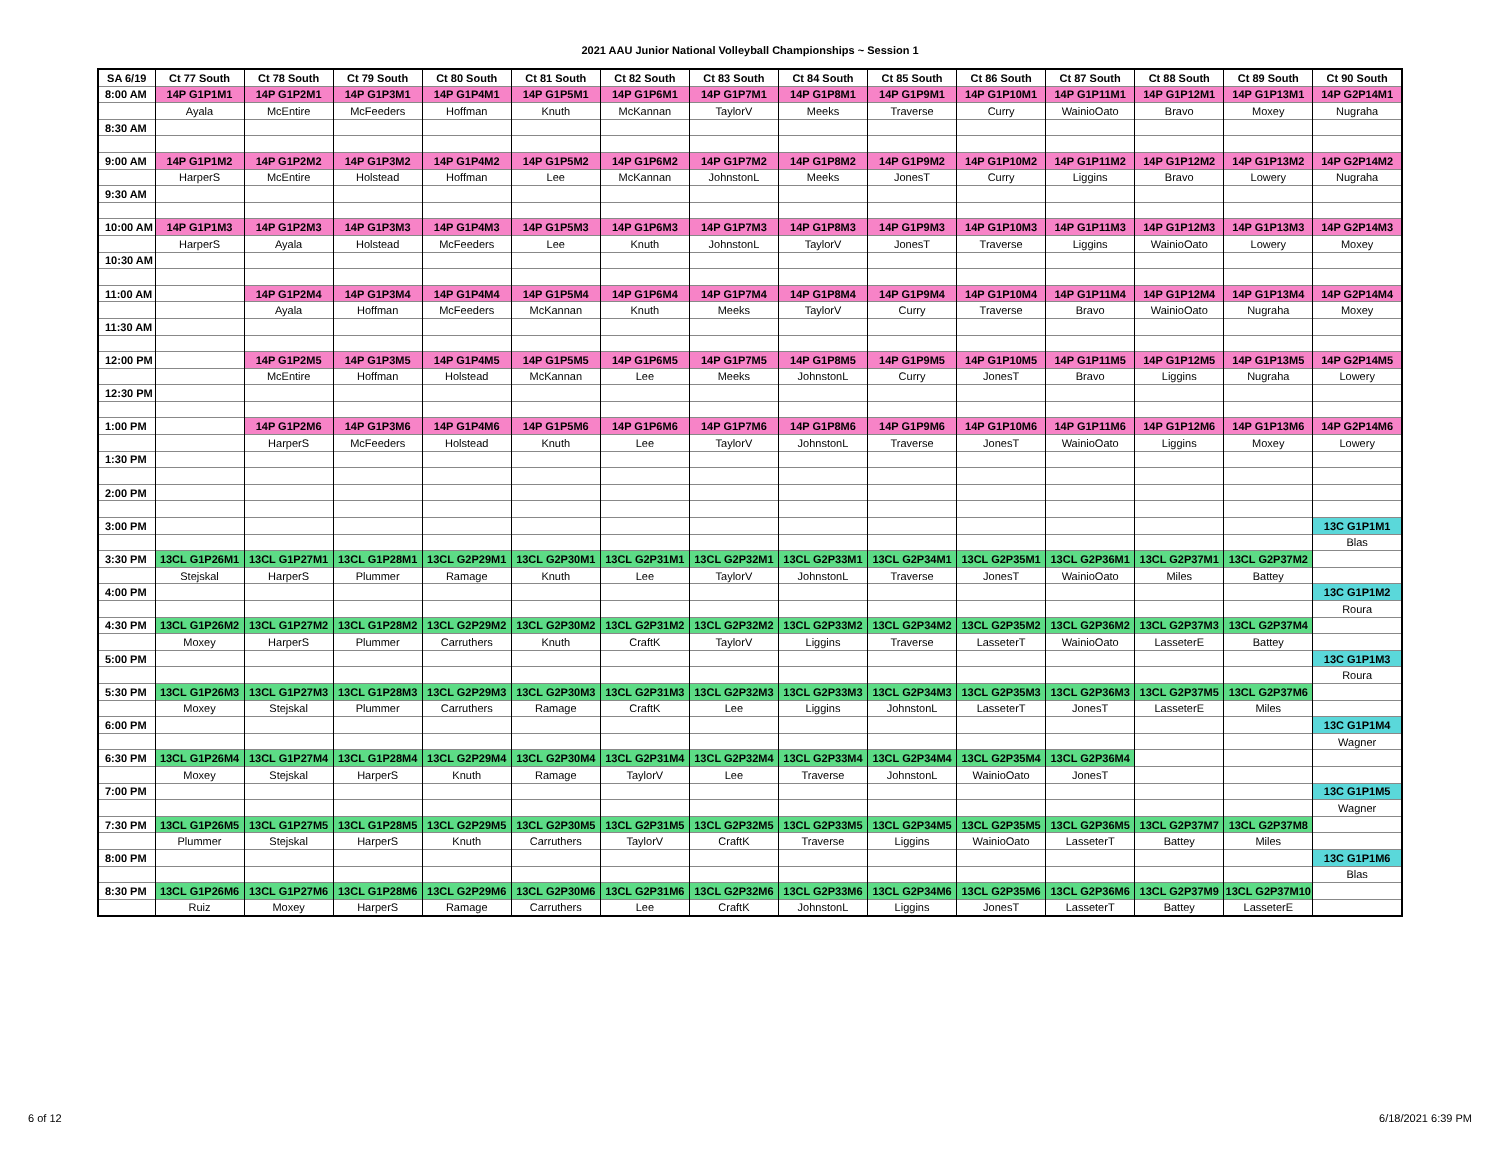2021 AAU Junior National Volleyball Championships ~ Session 1
| SA 6/19 | Ct 77 South | Ct 78 South | Ct 79 South | Ct 80 South | Ct 81 South | Ct 82 South | Ct 83 South | Ct 84 South | Ct 85 South | Ct 86 South | Ct 87 South | Ct 88 South | Ct 89 South | Ct 90 South |
| --- | --- | --- | --- | --- | --- | --- | --- | --- | --- | --- | --- | --- | --- | --- |
| 8:00 AM | 14P G1P1M1 | 14P G1P2M1 | 14P G1P3M1 | 14P G1P4M1 | 14P G1P5M1 | 14P G1P6M1 | 14P G1P7M1 | 14P G1P8M1 | 14P G1P9M1 | 14P G1P10M1 | 14P G1P11M1 | 14P G1P12M1 | 14P G1P13M1 | 14P G2P14M1 |
| | Ayala | McEntire | McFeeders | Hoffman | Knuth | McKannan | TaylorV | Meeks | Traverse | Curry | WainioOato | Bravo | Moxey | Nugraha |
| 8:30 AM | | | | | | | | | | | | | | |
| 9:00 AM | 14P G1P1M2 | 14P G1P2M2 | 14P G1P3M2 | 14P G1P4M2 | 14P G1P5M2 | 14P G1P6M2 | 14P G1P7M2 | 14P G1P8M2 | 14P G1P9M2 | 14P G1P10M2 | 14P G1P11M2 | 14P G1P12M2 | 14P G1P13M2 | 14P G2P14M2 |
| | HarperS | McEntire | Holstead | Hoffman | Lee | McKannan | JohnstonL | Meeks | JonesT | Curry | Liggins | Bravo | Lowery | Nugraha |
| 9:30 AM | | | | | | | | | | | | | | |
| 10:00 AM | 14P G1P1M3 | 14P G1P2M3 | 14P G1P3M3 | 14P G1P4M3 | 14P G1P5M3 | 14P G1P6M3 | 14P G1P7M3 | 14P G1P8M3 | 14P G1P9M3 | 14P G1P10M3 | 14P G1P11M3 | 14P G1P12M3 | 14P G1P13M3 | 14P G2P14M3 |
| | HarperS | Ayala | Holstead | McFeeders | Lee | Knuth | JohnstonL | TaylorV | JonesT | Traverse | Liggins | WainioOato | Lowery | Moxey |
| 10:30 AM | | | | | | | | | | | | | | |
| 11:00 AM | | 14P G1P2M4 | 14P G1P3M4 | 14P G1P4M4 | 14P G1P5M4 | 14P G1P6M4 | 14P G1P7M4 | 14P G1P8M4 | 14P G1P9M4 | 14P G1P10M4 | 14P G1P11M4 | 14P G1P12M4 | 14P G1P13M4 | 14P G2P14M4 |
| | | Ayala | Hoffman | McFeeders | McKannan | Knuth | Meeks | TaylorV | Curry | Traverse | Bravo | WainioOato | Nugraha | Moxey |
| 11:30 AM | | | | | | | | | | | | | | |
| 12:00 PM | | 14P G1P2M5 | 14P G1P3M5 | 14P G1P4M5 | 14P G1P5M5 | 14P G1P6M5 | 14P G1P7M5 | 14P G1P8M5 | 14P G1P9M5 | 14P G1P10M5 | 14P G1P11M5 | 14P G1P12M5 | 14P G1P13M5 | 14P G2P14M5 |
| | | McEntire | Hoffman | Holstead | McKannan | Lee | Meeks | JohnstonL | Curry | JonesT | Bravo | Liggins | Nugraha | Lowery |
| 12:30 PM | | | | | | | | | | | | | | |
| 1:00 PM | | 14P G1P2M6 | 14P G1P3M6 | 14P G1P4M6 | 14P G1P5M6 | 14P G1P6M6 | 14P G1P7M6 | 14P G1P8M6 | 14P G1P9M6 | 14P G1P10M6 | 14P G1P11M6 | 14P G1P12M6 | 14P G1P13M6 | 14P G2P14M6 |
| | | HarperS | McFeeders | Holstead | Knuth | Lee | TaylorV | JohnstonL | Traverse | JonesT | WainioOato | Liggins | Moxey | Lowery |
| 1:30 PM | | | | | | | | | | | | | | |
| 2:00 PM | | | | | | | | | | | | | | |
| 3:00 PM | | | | | | | | | | | | | | 13C G1P1M1 |
| | | | | | | | | | | | | | | Blas |
| 3:30 PM | 13CL G1P26M1 | 13CL G1P27M1 | 13CL G1P28M1 | 13CL G2P29M1 | 13CL G2P30M1 | 13CL G2P31M1 | 13CL G2P32M1 | 13CL G2P33M1 | 13CL G2P34M1 | 13CL G2P35M1 | 13CL G2P36M1 | 13CL G2P37M1 | 13CL G2P37M2 | |
| | Stejskal | HarperS | Plummer | Ramage | Knuth | Lee | TaylorV | JohnstonL | Traverse | JonesT | WainioOato | Miles | Battey | |
| 4:00 PM | | | | | | | | | | | | | | 13C G1P1M2 |
| | | | | | | | | | | | | | | Roura |
| 4:30 PM | 13CL G1P26M2 | 13CL G1P27M2 | 13CL G1P28M2 | 13CL G2P29M2 | 13CL G2P30M2 | 13CL G2P31M2 | 13CL G2P32M2 | 13CL G2P33M2 | 13CL G2P34M2 | 13CL G2P35M2 | 13CL G2P36M2 | 13CL G2P37M3 | 13CL G2P37M4 | |
| | Moxey | HarperS | Plummer | Carruthers | Knuth | CraftK | TaylorV | Liggins | Traverse | LasseterT | WainioOato | LasseterE | Battey | |
| 5:00 PM | | | | | | | | | | | | | | 13C G1P1M3 |
| | | | | | | | | | | | | | | Roura |
| 5:30 PM | 13CL G1P26M3 | 13CL G1P27M3 | 13CL G1P28M3 | 13CL G2P29M3 | 13CL G2P30M3 | 13CL G2P31M3 | 13CL G2P32M3 | 13CL G2P33M3 | 13CL G2P34M3 | 13CL G2P35M3 | 13CL G2P36M3 | 13CL G2P37M5 | 13CL G2P37M6 | |
| | Moxey | Stejskal | Plummer | Carruthers | Ramage | CraftK | Lee | Liggins | JohnstonL | LasseterT | JonesT | LasseterE | Miles | |
| 6:00 PM | | | | | | | | | | | | | | 13C G1P1M4 |
| | | | | | | | | | | | | | | Wagner |
| 6:30 PM | 13CL G1P26M4 | 13CL G1P27M4 | 13CL G1P28M4 | 13CL G2P29M4 | 13CL G2P30M4 | 13CL G2P31M4 | 13CL G2P32M4 | 13CL G2P33M4 | 13CL G2P34M4 | 13CL G2P35M4 | 13CL G2P36M4 | | | |
| | Moxey | Stejskal | HarperS | Knuth | Ramage | TaylorV | Lee | Traverse | JohnstonL | WainioOato | JonesT | | | |
| 7:00 PM | | | | | | | | | | | | | | 13C G1P1M5 |
| | | | | | | | | | | | | | | Wagner |
| 7:30 PM | 13CL G1P26M5 | 13CL G1P27M5 | 13CL G1P28M5 | 13CL G2P29M5 | 13CL G2P30M5 | 13CL G2P31M5 | 13CL G2P32M5 | 13CL G2P33M5 | 13CL G2P34M5 | 13CL G2P35M5 | 13CL G2P36M5 | 13CL G2P37M7 | 13CL G2P37M8 | |
| | Plummer | Stejskal | HarperS | Knuth | Carruthers | TaylorV | CraftK | Traverse | Liggins | WainioOato | LasseterT | Battey | Miles | |
| 8:00 PM | | | | | | | | | | | | | | 13C G1P1M6 |
| | | | | | | | | | | | | | | Blas |
| 8:30 PM | 13CL G1P26M6 | 13CL G1P27M6 | 13CL G1P28M6 | 13CL G2P29M6 | 13CL G2P30M6 | 13CL G2P31M6 | 13CL G2P32M6 | 13CL G2P33M6 | 13CL G2P34M6 | 13CL G2P35M6 | 13CL G2P36M6 | 13CL G2P37M9 | 13CL G2P37M10 | |
| | Ruiz | Moxey | HarperS | Ramage | Carruthers | Lee | CraftK | JohnstonL | Liggins | JonesT | LasseterT | Battey | LasseterE | |
6 of 12 6/18/2021 6:39 PM